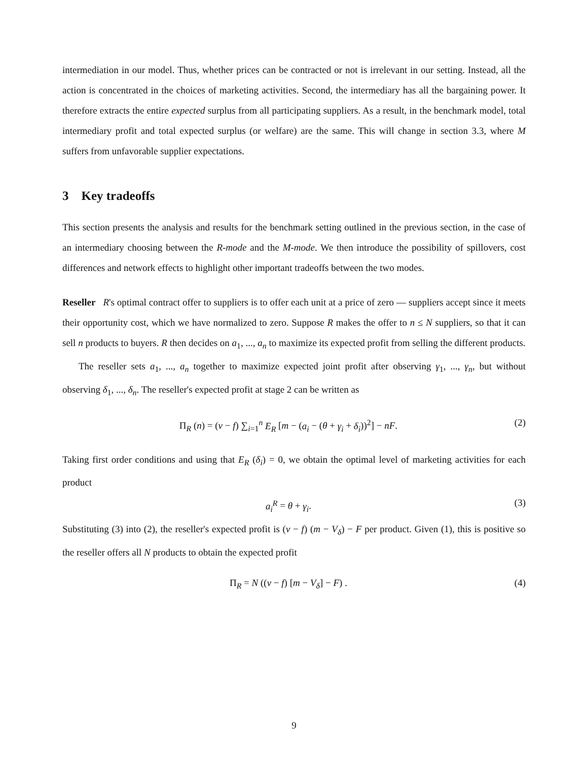intermediation in our model. Thus, whether prices can be contracted or not is irrelevant in our setting. Instead, all the action is concentrated in the choices of marketing activities. Second, the intermediary has all the bargaining power. It therefore extracts the entire expected surplus from all participating suppliers. As a result, in the benchmark model, total intermediary profit and total expected surplus (or welfare) are the same. This will change in section 3.3, where M suffers from unfavorable supplier expectations.
3 Key tradeoffs
This section presents the analysis and results for the benchmark setting outlined in the previous section, in the case of an intermediary choosing between the R-mode and the M-mode. We then introduce the possibility of spillovers, cost differences and network effects to highlight other important tradeoffs between the two modes.
Reseller R's optimal contract offer to suppliers is to offer each unit at a price of zero — suppliers accept since it meets their opportunity cost, which we have normalized to zero. Suppose R makes the offer to n ≤ N suppliers, so that it can sell n products to buyers. R then decides on a<sub>1</sub>, ..., a<sub>n</sub> to maximize its expected profit from selling the different products.
The reseller sets a<sub>1</sub>, ..., a<sub>n</sub> together to maximize expected joint profit after observing γ<sub>1</sub>, ..., γ<sub>n</sub>, but without observing δ<sub>1</sub>, ..., δ<sub>n</sub>. The reseller's expected profit at stage 2 can be written as
Π<sub>R</sub> (n) = (v − f) ∑<sub>i=1</sub><sup>n</sup> E<sub>R</sub> [m − (a<sub>i</sub> − (θ + γ<sub>i</sub> + δ<sub>i</sub>))<sup>2</sup>] − nF. (2)
Taking first order conditions and using that E<sub>R</sub> (δ<sub>i</sub>) = 0, we obtain the optimal level of marketing activities for each product
a<sub>i</sub><sup>R</sup> = θ + γ<sub>i</sub>. (3)
Substituting (3) into (2), the reseller's expected profit is (v − f) (m − V<sub>δ</sub>) − F per product. Given (1), this is positive so the reseller offers all N products to obtain the expected profit
Π<sub>R</sub> = N ((v − f) [m − V<sub>δ</sub>] − F) . (4)
9